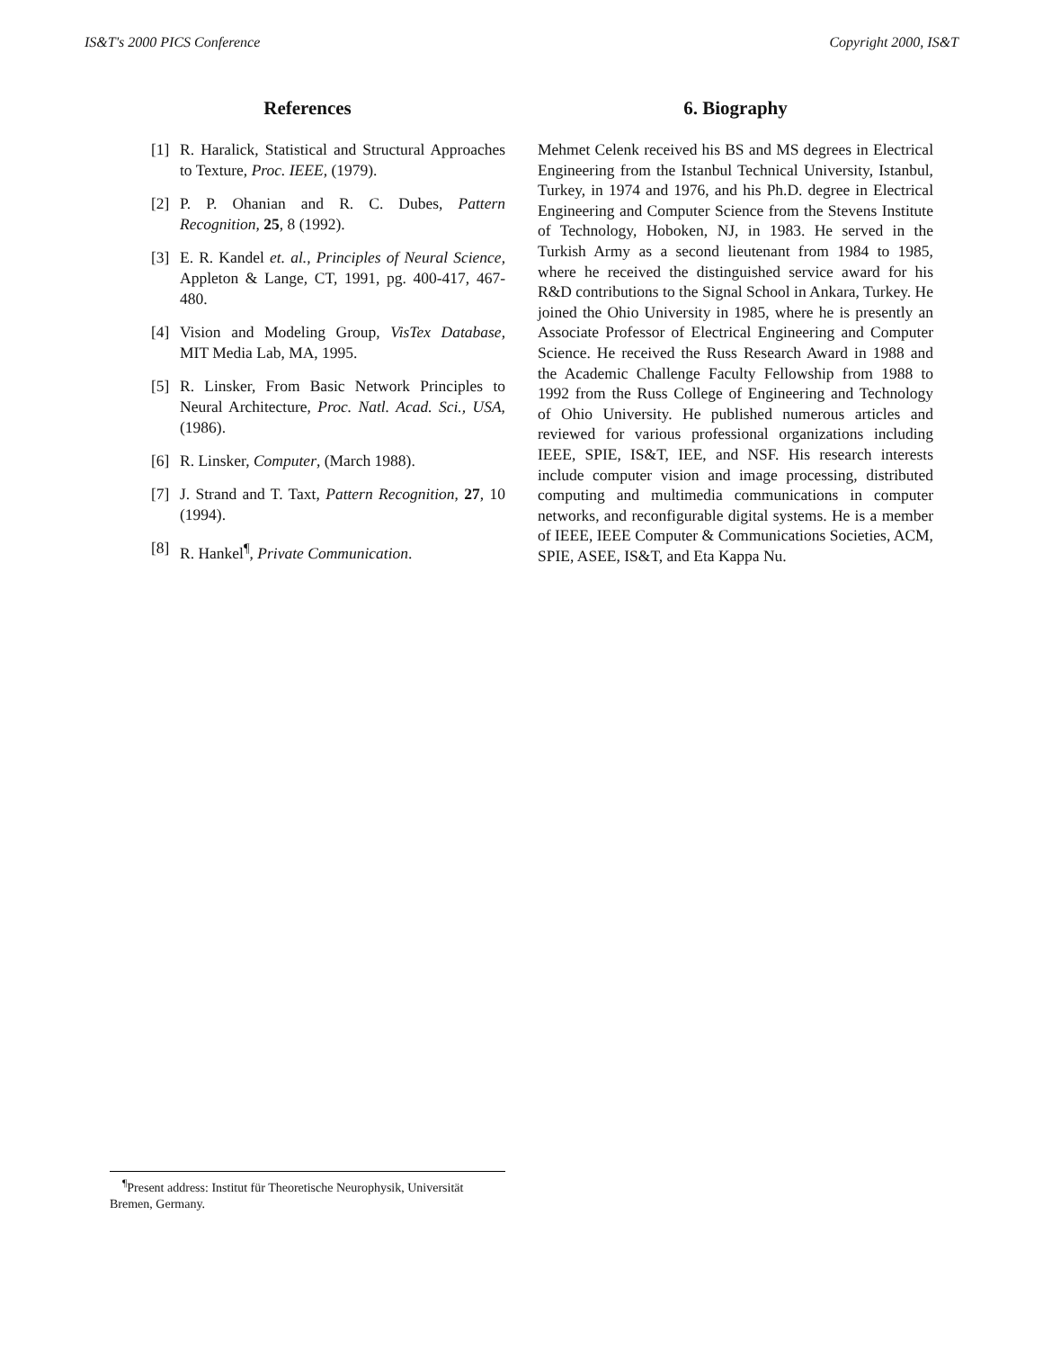IS&T's 2000 PICS Conference Copyright 2000, IS&T
References
[1] R. Haralick, Statistical and Structural Approaches to Texture, Proc. IEEE, (1979).
[2] P. P. Ohanian and R. C. Dubes, Pattern Recognition, 25, 8 (1992).
[3] E. R. Kandel et. al., Principles of Neural Science, Appleton & Lange, CT, 1991, pg. 400-417, 467-480.
[4] Vision and Modeling Group, VisTex Database, MIT Media Lab, MA, 1995.
[5] R. Linsker, From Basic Network Principles to Neural Architecture, Proc. Natl. Acad. Sci., USA, (1986).
[6] R. Linsker, Computer, (March 1988).
[7] J. Strand and T. Taxt, Pattern Recognition, 27, 10 (1994).
[8] R. Hankel<sup>¶</sup>, Private Communication.
6. Biography
Mehmet Celenk received his BS and MS degrees in Electrical Engineering from the Istanbul Technical University, Istanbul, Turkey, in 1974 and 1976, and his Ph.D. degree in Electrical Engineering and Computer Science from the Stevens Institute of Technology, Hoboken, NJ, in 1983. He served in the Turkish Army as a second lieutenant from 1984 to 1985, where he received the distinguished service award for his R&D contributions to the Signal School in Ankara, Turkey. He joined the Ohio University in 1985, where he is presently an Associate Professor of Electrical Engineering and Computer Science. He received the Russ Research Award in 1988 and the Academic Challenge Faculty Fellowship from 1988 to 1992 from the Russ College of Engineering and Technology of Ohio University. He published numerous articles and reviewed for various professional organizations including IEEE, SPIE, IS&T, IEE, and NSF. His research interests include computer vision and image processing, distributed computing and multimedia communications in computer networks, and reconfigurable digital systems. He is a member of IEEE, IEEE Computer & Communications Societies, ACM, SPIE, ASEE, IS&T, and Eta Kappa Nu.
<sup>¶</sup> Present address: Institut für Theoretische Neurophysik, Universität Bremen, Germany.